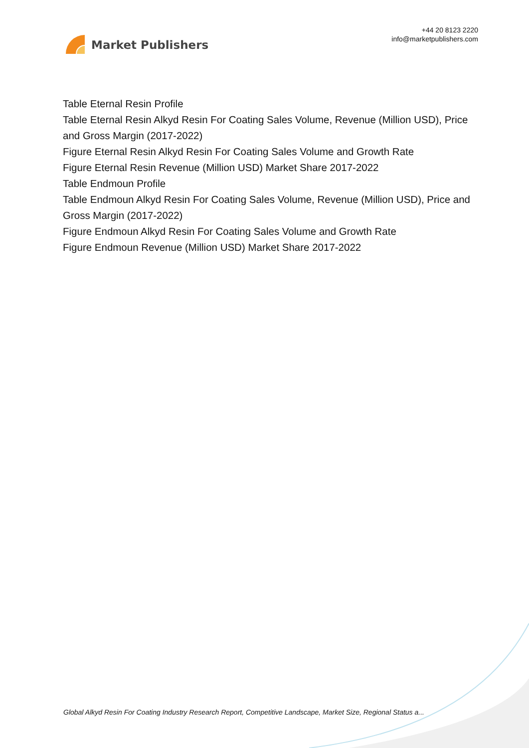Market Publishers
+44 20 8123 2220
info@marketpublishers.com
Table Eternal Resin Profile
Table Eternal Resin Alkyd Resin For Coating Sales Volume, Revenue (Million USD), Price and Gross Margin (2017-2022)
Figure Eternal Resin Alkyd Resin For Coating Sales Volume and Growth Rate
Figure Eternal Resin Revenue (Million USD) Market Share 2017-2022
Table Endmoun Profile
Table Endmoun Alkyd Resin For Coating Sales Volume, Revenue (Million USD), Price and Gross Margin (2017-2022)
Figure Endmoun Alkyd Resin For Coating Sales Volume and Growth Rate
Figure Endmoun Revenue (Million USD) Market Share 2017-2022
Global Alkyd Resin For Coating Industry Research Report, Competitive Landscape, Market Size, Regional Status a...